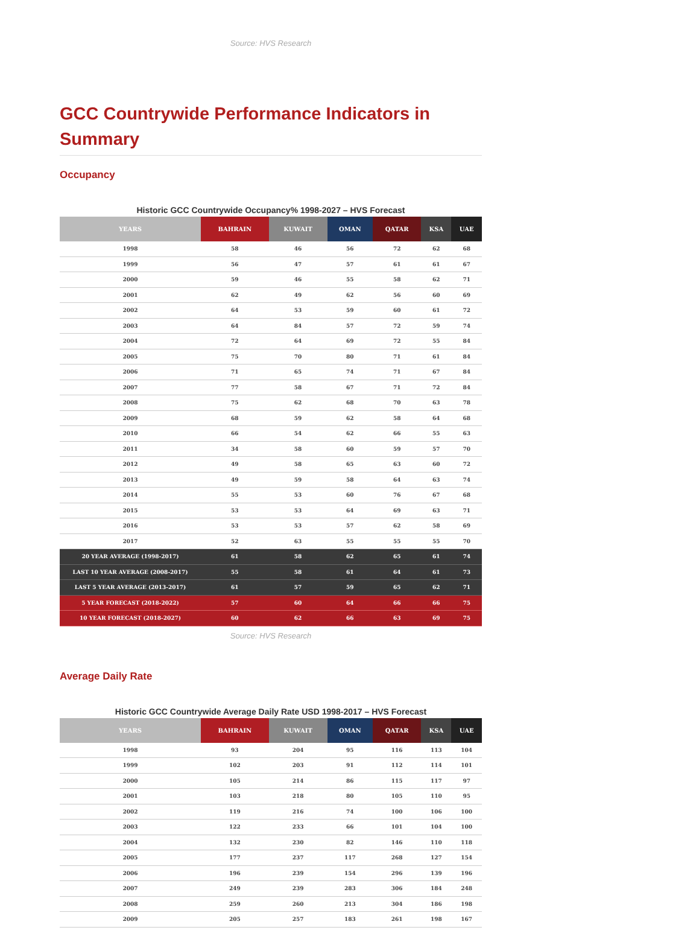Source: HVS Research
GCC Countrywide Performance Indicators in Summary
Occupancy
Historic GCC Countrywide Occupancy% 1998-2027 – HVS Forecast
| YEARS | BAHRAIN | KUWAIT | OMAN | QATAR | KSA | UAE |
| --- | --- | --- | --- | --- | --- | --- |
| 1998 | 58 | 46 | 56 | 72 | 62 | 68 |
| 1999 | 56 | 47 | 57 | 61 | 61 | 67 |
| 2000 | 59 | 46 | 55 | 58 | 62 | 71 |
| 2001 | 62 | 49 | 62 | 56 | 60 | 69 |
| 2002 | 64 | 53 | 59 | 60 | 61 | 72 |
| 2003 | 64 | 84 | 57 | 72 | 59 | 74 |
| 2004 | 72 | 64 | 69 | 72 | 55 | 84 |
| 2005 | 75 | 70 | 80 | 71 | 61 | 84 |
| 2006 | 71 | 65 | 74 | 71 | 67 | 84 |
| 2007 | 77 | 58 | 67 | 71 | 72 | 84 |
| 2008 | 75 | 62 | 68 | 70 | 63 | 78 |
| 2009 | 68 | 59 | 62 | 58 | 64 | 68 |
| 2010 | 66 | 54 | 62 | 66 | 55 | 63 |
| 2011 | 34 | 58 | 60 | 59 | 57 | 70 |
| 2012 | 49 | 58 | 65 | 63 | 60 | 72 |
| 2013 | 49 | 59 | 58 | 64 | 63 | 74 |
| 2014 | 55 | 53 | 60 | 76 | 67 | 68 |
| 2015 | 53 | 53 | 64 | 69 | 63 | 71 |
| 2016 | 53 | 53 | 57 | 62 | 58 | 69 |
| 2017 | 52 | 63 | 55 | 55 | 55 | 70 |
| 20 YEAR AVERAGE (1998-2017) | 61 | 58 | 62 | 65 | 61 | 74 |
| LAST 10 YEAR AVERAGE (2008-2017) | 55 | 58 | 61 | 64 | 61 | 73 |
| LAST 5 YEAR AVERAGE (2013-2017) | 61 | 57 | 59 | 65 | 62 | 71 |
| 5 YEAR FORECAST (2018-2022) | 57 | 60 | 64 | 66 | 66 | 75 |
| 10 YEAR FORECAST (2018-2027) | 60 | 62 | 66 | 63 | 69 | 75 |
Source: HVS Research
Average Daily Rate
Historic GCC Countrywide Average Daily Rate USD 1998-2017 – HVS Forecast
| YEARS | BAHRAIN | KUWAIT | OMAN | QATAR | KSA | UAE |
| --- | --- | --- | --- | --- | --- | --- |
| 1998 | 93 | 204 | 95 | 116 | 113 | 104 |
| 1999 | 102 | 203 | 91 | 112 | 114 | 101 |
| 2000 | 105 | 214 | 86 | 115 | 117 | 97 |
| 2001 | 103 | 218 | 80 | 105 | 110 | 95 |
| 2002 | 119 | 216 | 74 | 100 | 106 | 100 |
| 2003 | 122 | 233 | 66 | 101 | 104 | 100 |
| 2004 | 132 | 230 | 82 | 146 | 110 | 118 |
| 2005 | 177 | 237 | 117 | 268 | 127 | 154 |
| 2006 | 196 | 239 | 154 | 296 | 139 | 196 |
| 2007 | 249 | 239 | 283 | 306 | 184 | 248 |
| 2008 | 259 | 260 | 213 | 304 | 186 | 198 |
| 2009 | 205 | 257 | 183 | 261 | 198 | 167 |